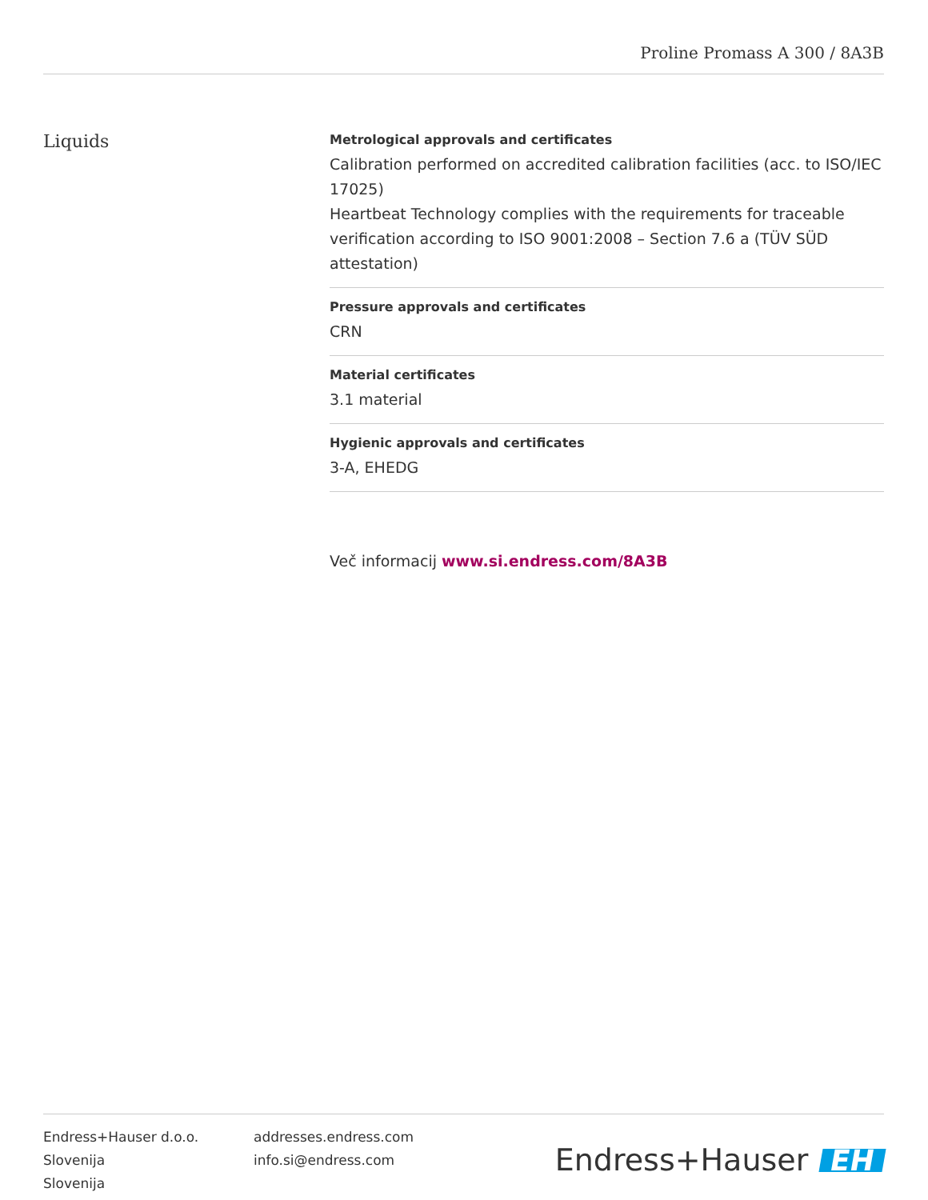Proline Promass A 300 / 8A3B
Liquids
Metrological approvals and certificates
Calibration performed on accredited calibration facilities (acc. to ISO/IEC 17025)
Heartbeat Technology complies with the requirements for traceable verification according to ISO 9001:2008 – Section 7.6 a (TÜV SÜD attestation)
Pressure approvals and certificates
CRN
Material certificates
3.1 material
Hygienic approvals and certificates
3-A, EHEDG
Več informacij www.si.endress.com/8A3B
Endress+Hauser d.o.o.
Slovenija
Slovenija
addresses.endress.com
info.si@endress.com
Endress+Hauser EH